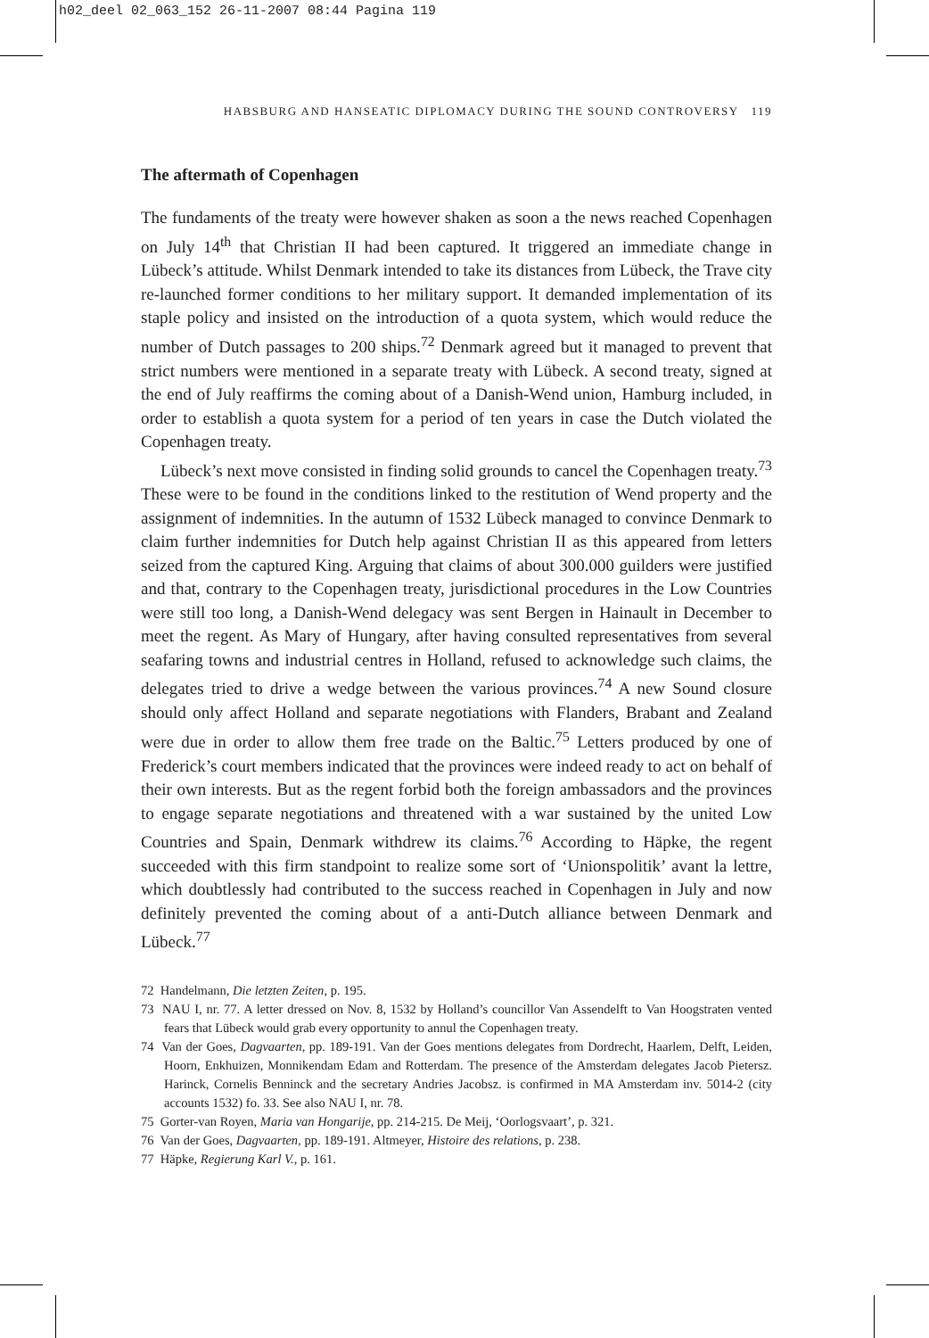h02_deel 02_063_152 26-11-2007 08:44 Pagina 119
HABSBURG AND HANSEATIC DIPLOMACY DURING THE SOUND CONTROVERSY 119
The aftermath of Copenhagen
The fundaments of the treaty were however shaken as soon a the news reached Copenhagen on July 14<sup>th</sup> that Christian II had been captured. It triggered an immediate change in Lübeck’s attitude. Whilst Denmark intended to take its distances from Lübeck, the Trave city re-launched former conditions to her military support. It demanded implementation of its staple policy and insisted on the introduction of a quota system, which would reduce the number of Dutch passages to 200 ships.<sup>72</sup> Denmark agreed but it managed to prevent that strict numbers were mentioned in a separate treaty with Lübeck. A second treaty, signed at the end of July reaffirms the coming about of a Danish-Wend union, Hamburg included, in order to establish a quota system for a period of ten years in case the Dutch violated the Copenhagen treaty.
Lübeck’s next move consisted in finding solid grounds to cancel the Copenhagen treaty.<sup>73</sup> These were to be found in the conditions linked to the restitution of Wend property and the assignment of indemnities. In the autumn of 1532 Lübeck managed to convince Denmark to claim further indemnities for Dutch help against Christian II as this appeared from letters seized from the captured King. Arguing that claims of about 300.000 guilders were justified and that, contrary to the Copenhagen treaty, jurisdictional procedures in the Low Countries were still too long, a Danish-Wend delegacy was sent Bergen in Hainault in December to meet the regent. As Mary of Hungary, after having consulted representatives from several seafaring towns and industrial centres in Holland, refused to acknowledge such claims, the delegates tried to drive a wedge between the various provinces.<sup>74</sup> A new Sound closure should only affect Holland and separate negotiations with Flanders, Brabant and Zealand were due in order to allow them free trade on the Baltic.<sup>75</sup> Letters produced by one of Frederick’s court members indicated that the provinces were indeed ready to act on behalf of their own interests. But as the regent forbid both the foreign ambassadors and the provinces to engage separate negotiations and threatened with a war sustained by the united Low Countries and Spain, Denmark withdrew its claims.<sup>76</sup> According to Häpke, the regent succeeded with this firm standpoint to realize some sort of ‘Unionspolitik’ avant la lettre, which doubtlessly had contributed to the success reached in Copenhagen in July and now definitely prevented the coming about of a anti-Dutch alliance between Denmark and Lübeck.<sup>77</sup>
72 Handelmann, Die letzten Zeiten, p. 195.
73 NAU I, nr. 77. A letter dressed on Nov. 8, 1532 by Holland’s councillor Van Assendelft to Van Hoogstraten vented fears that Lübeck would grab every opportunity to annul the Copenhagen treaty.
74 Van der Goes, Dagvaarten, pp. 189-191. Van der Goes mentions delegates from Dordrecht, Haarlem, Delft, Leiden, Hoorn, Enkhuizen, Monnikendam Edam and Rotterdam. The presence of the Amsterdam delegates Jacob Pietersz. Harinck, Cornelis Benninck and the secretary Andries Jacobsz. is confirmed in MA Amsterdam inv. 5014-2 (city accounts 1532) fo. 33. See also NAU I, nr. 78.
75 Gorter-van Royen, Maria van Hongarije, pp. 214-215. De Meij, ‘Oorlogsvaart’, p. 321.
76 Van der Goes, Dagvaarten, pp. 189-191. Altmeyer, Histoire des relations, p. 238.
77 Häpke, Regierung Karl V., p. 161.